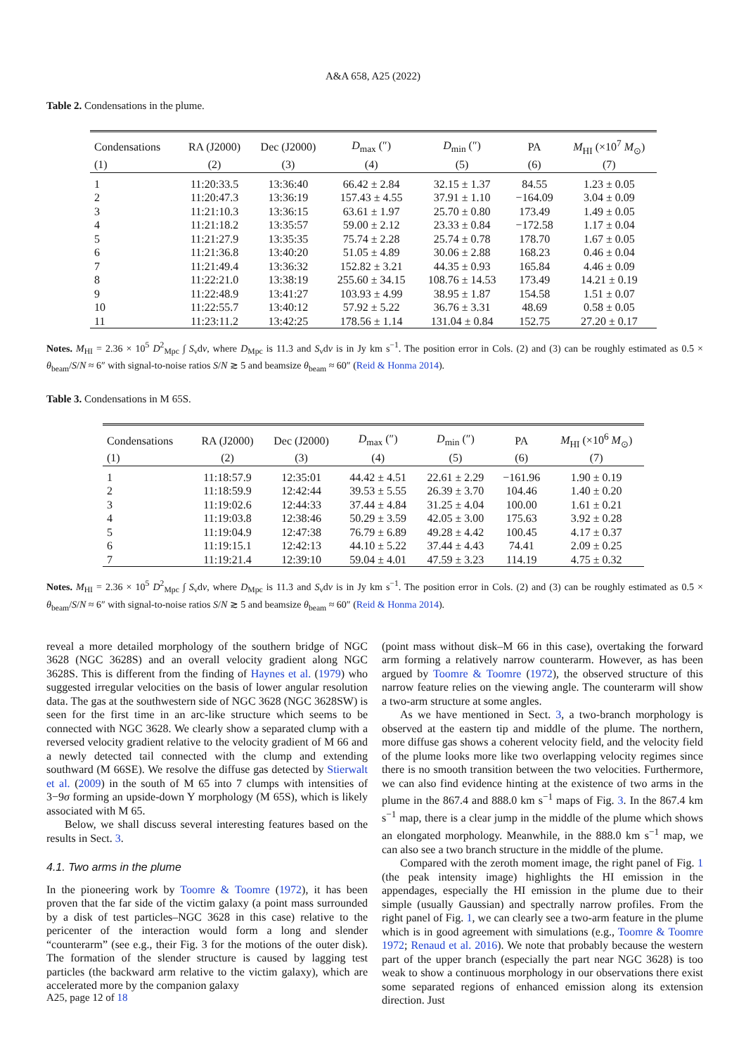A&A 658, A25 (2022)
Table 2. Condensations in the plume.
| Condensations | RA (J2000) | Dec (J2000) | D<sub>max</sub> (″) | D<sub>min</sub> (″) | PA | M<sub>HI</sub> (×10<sup>7</sup> M<sub>⊙</sub>) |
| --- | --- | --- | --- | --- | --- | --- |
| (1) | (2) | (3) | (4) | (5) | (6) | (7) |
| 1 | 11:20:33.5 | 13:36:40 | 66.42 ± 2.84 | 32.15 ± 1.37 | 84.55 | 1.23 ± 0.05 |
| 2 | 11:20:47.3 | 13:36:19 | 157.43 ± 4.55 | 37.91 ± 1.10 | −164.09 | 3.04 ± 0.09 |
| 3 | 11:21:10.3 | 13:36:15 | 63.61 ± 1.97 | 25.70 ± 0.80 | 173.49 | 1.49 ± 0.05 |
| 4 | 11:21:18.2 | 13:35:57 | 59.00 ± 2.12 | 23.33 ± 0.84 | −172.58 | 1.17 ± 0.04 |
| 5 | 11:21:27.9 | 13:35:35 | 75.74 ± 2.28 | 25.74 ± 0.78 | 178.70 | 1.67 ± 0.05 |
| 6 | 11:21:36.8 | 13:40:20 | 51.05 ± 4.89 | 30.06 ± 2.88 | 168.23 | 0.46 ± 0.04 |
| 7 | 11:21:49.4 | 13:36:32 | 152.82 ± 3.21 | 44.35 ± 0.93 | 165.84 | 4.46 ± 0.09 |
| 8 | 11:22:21.0 | 13:38:19 | 255.60 ± 34.15 | 108.76 ± 14.53 | 173.49 | 14.21 ± 0.19 |
| 9 | 11:22:48.9 | 13:41:27 | 103.93 ± 4.99 | 38.95 ± 1.87 | 154.58 | 1.51 ± 0.07 |
| 10 | 11:22:55.7 | 13:40:12 | 57.92 ± 5.22 | 36.76 ± 3.31 | 48.69 | 0.58 ± 0.05 |
| 11 | 11:23:11.2 | 13:42:25 | 178.56 ± 1.14 | 131.04 ± 0.84 | 152.75 | 27.20 ± 0.17 |
Notes. M<sub>HI</sub> = 2.36 × 10<sup>5</sup> D<sup>2</sup><sub>Mpc</sub> ∫ S<sub>ν</sub>dv, where D<sub>Mpc</sub> is 11.3 and S<sub>ν</sub>dv is in Jy km s<sup>−1</sup>. The position error in Cols. (2) and (3) can be roughly estimated as 0.5 × θ<sub>beam</sub>/S/N ≈ 6″ with signal-to-noise ratios S/N ≳ 5 and beamsize θ<sub>beam</sub> ≈ 60″ (Reid & Honma 2014).
Table 3. Condensations in M 65S.
| Condensations | RA (J2000) | Dec (J2000) | D<sub>max</sub> (″) | D<sub>min</sub> (″) | PA | M<sub>HI</sub> (×10<sup>6</sup> M<sub>⊙</sub>) |
| --- | --- | --- | --- | --- | --- | --- |
| (1) | (2) | (3) | (4) | (5) | (6) | (7) |
| 1 | 11:18:57.9 | 12:35:01 | 44.42 ± 4.51 | 22.61 ± 2.29 | −161.96 | 1.90 ± 0.19 |
| 2 | 11:18:59.9 | 12:42:44 | 39.53 ± 5.55 | 26.39 ± 3.70 | 104.46 | 1.40 ± 0.20 |
| 3 | 11:19:02.6 | 12:44:33 | 37.44 ± 4.84 | 31.25 ± 4.04 | 100.00 | 1.61 ± 0.21 |
| 4 | 11:19:03.8 | 12:38:46 | 50.29 ± 3.59 | 42.05 ± 3.00 | 175.63 | 3.92 ± 0.28 |
| 5 | 11:19:04.9 | 12:47:38 | 76.79 ± 6.89 | 49.28 ± 4.42 | 100.45 | 4.17 ± 0.37 |
| 6 | 11:19:15.1 | 12:42:13 | 44.10 ± 5.22 | 37.44 ± 4.43 | 74.41 | 2.09 ± 0.25 |
| 7 | 11:19:21.4 | 12:39:10 | 59.04 ± 4.01 | 47.59 ± 3.23 | 114.19 | 4.75 ± 0.32 |
Notes. M<sub>HI</sub> = 2.36 × 10<sup>5</sup> D<sup>2</sup><sub>Mpc</sub> ∫ S<sub>ν</sub>dv, where D<sub>Mpc</sub> is 11.3 and S<sub>ν</sub>dv is in Jy km s<sup>−1</sup>. The position error in Cols. (2) and (3) can be roughly estimated as 0.5 × θ<sub>beam</sub>/S/N ≈ 6″ with signal-to-noise ratios S/N ≳ 5 and beamsize θ<sub>beam</sub> ≈ 60″ (Reid & Honma 2014).
reveal a more detailed morphology of the southern bridge of NGC 3628 (NGC 3628S) and an overall velocity gradient along NGC 3628S. This is different from the finding of Haynes et al. (1979) who suggested irregular velocities on the basis of lower angular resolution data. The gas at the southwestern side of NGC 3628 (NGC 3628SW) is seen for the first time in an arc-like structure which seems to be connected with NGC 3628. We clearly show a separated clump with a reversed velocity gradient relative to the velocity gradient of M 66 and a newly detected tail connected with the clump and extending southward (M 66SE). We resolve the diffuse gas detected by Stierwalt et al. (2009) in the south of M 65 into 7 clumps with intensities of 3−9σ forming an upside-down Y morphology (M 65S), which is likely associated with M 65.
Below, we shall discuss several interesting features based on the results in Sect. 3.
4.1. Two arms in the plume
In the pioneering work by Toomre & Toomre (1972), it has been proven that the far side of the victim galaxy (a point mass surrounded by a disk of test particles–NGC 3628 in this case) relative to the pericenter of the interaction would form a long and slender “counterarm” (see e.g., their Fig. 3 for the motions of the outer disk). The formation of the slender structure is caused by lagging test particles (the backward arm relative to the victim galaxy), which are accelerated more by the companion galaxy
(point mass without disk–M 66 in this case), overtaking the forward arm forming a relatively narrow counterarm. However, as has been argued by Toomre & Toomre (1972), the observed structure of this narrow feature relies on the viewing angle. The counterarm will show a two-arm structure at some angles.
As we have mentioned in Sect. 3, a two-branch morphology is observed at the eastern tip and middle of the plume. The northern, more diffuse gas shows a coherent velocity field, and the velocity field of the plume looks more like two overlapping velocity regimes since there is no smooth transition between the two velocities. Furthermore, we can also find evidence hinting at the existence of two arms in the plume in the 867.4 and 888.0 km s<sup>−1</sup> maps of Fig. 3. In the 867.4 km s<sup>−1</sup> map, there is a clear jump in the middle of the plume which shows an elongated morphology. Meanwhile, in the 888.0 km s<sup>−1</sup> map, we can also see a two branch structure in the middle of the plume.
Compared with the zeroth moment image, the right panel of Fig. 1 (the peak intensity image) highlights the HI emission in the appendages, especially the HI emission in the plume due to their simple (usually Gaussian) and spectrally narrow profiles. From the right panel of Fig. 1, we can clearly see a two-arm feature in the plume which is in good agreement with simulations (e.g., Toomre & Toomre 1972; Renaud et al. 2016). We note that probably because the western part of the upper branch (especially the part near NGC 3628) is too weak to show a continuous morphology in our observations there exist some separated regions of enhanced emission along its extension direction. Just
A25, page 12 of 18